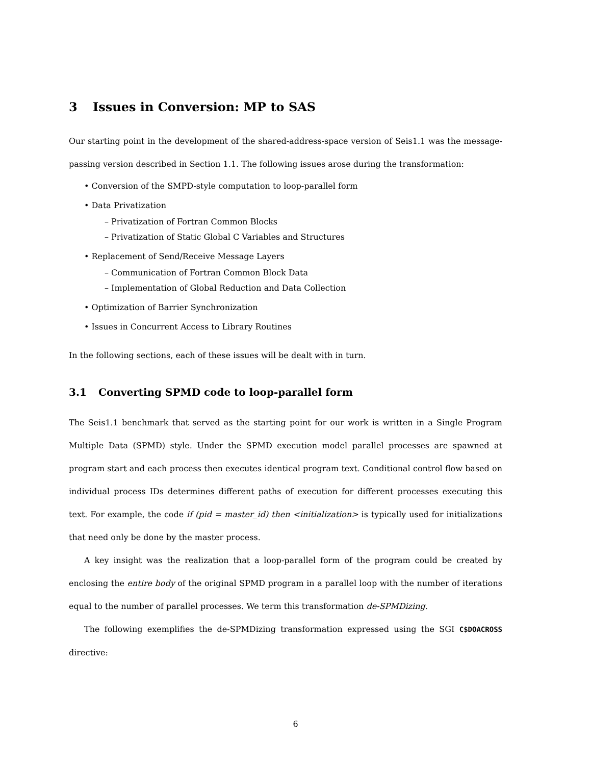3 Issues in Conversion: MP to SAS
Our starting point in the development of the shared-address-space version of Seis1.1 was the message-passing version described in Section 1.1. The following issues arose during the transformation:
• Conversion of the SMPD-style computation to loop-parallel form
• Data Privatization
– Privatization of Fortran Common Blocks
– Privatization of Static Global C Variables and Structures
• Replacement of Send/Receive Message Layers
– Communication of Fortran Common Block Data
– Implementation of Global Reduction and Data Collection
• Optimization of Barrier Synchronization
• Issues in Concurrent Access to Library Routines
In the following sections, each of these issues will be dealt with in turn.
3.1 Converting SPMD code to loop-parallel form
The Seis1.1 benchmark that served as the starting point for our work is written in a Single Program Multiple Data (SPMD) style. Under the SPMD execution model parallel processes are spawned at program start and each process then executes identical program text. Conditional control flow based on individual process IDs determines different paths of execution for different processes executing this text. For example, the code if (pid = master_id) then <initialization> is typically used for initializations that need only be done by the master process.
A key insight was the realization that a loop-parallel form of the program could be created by enclosing the entire body of the original SPMD program in a parallel loop with the number of iterations equal to the number of parallel processes. We term this transformation de-SPMDizing.
The following exemplifies the de-SPMDizing transformation expressed using the SGI C$DOACROSS directive:
6